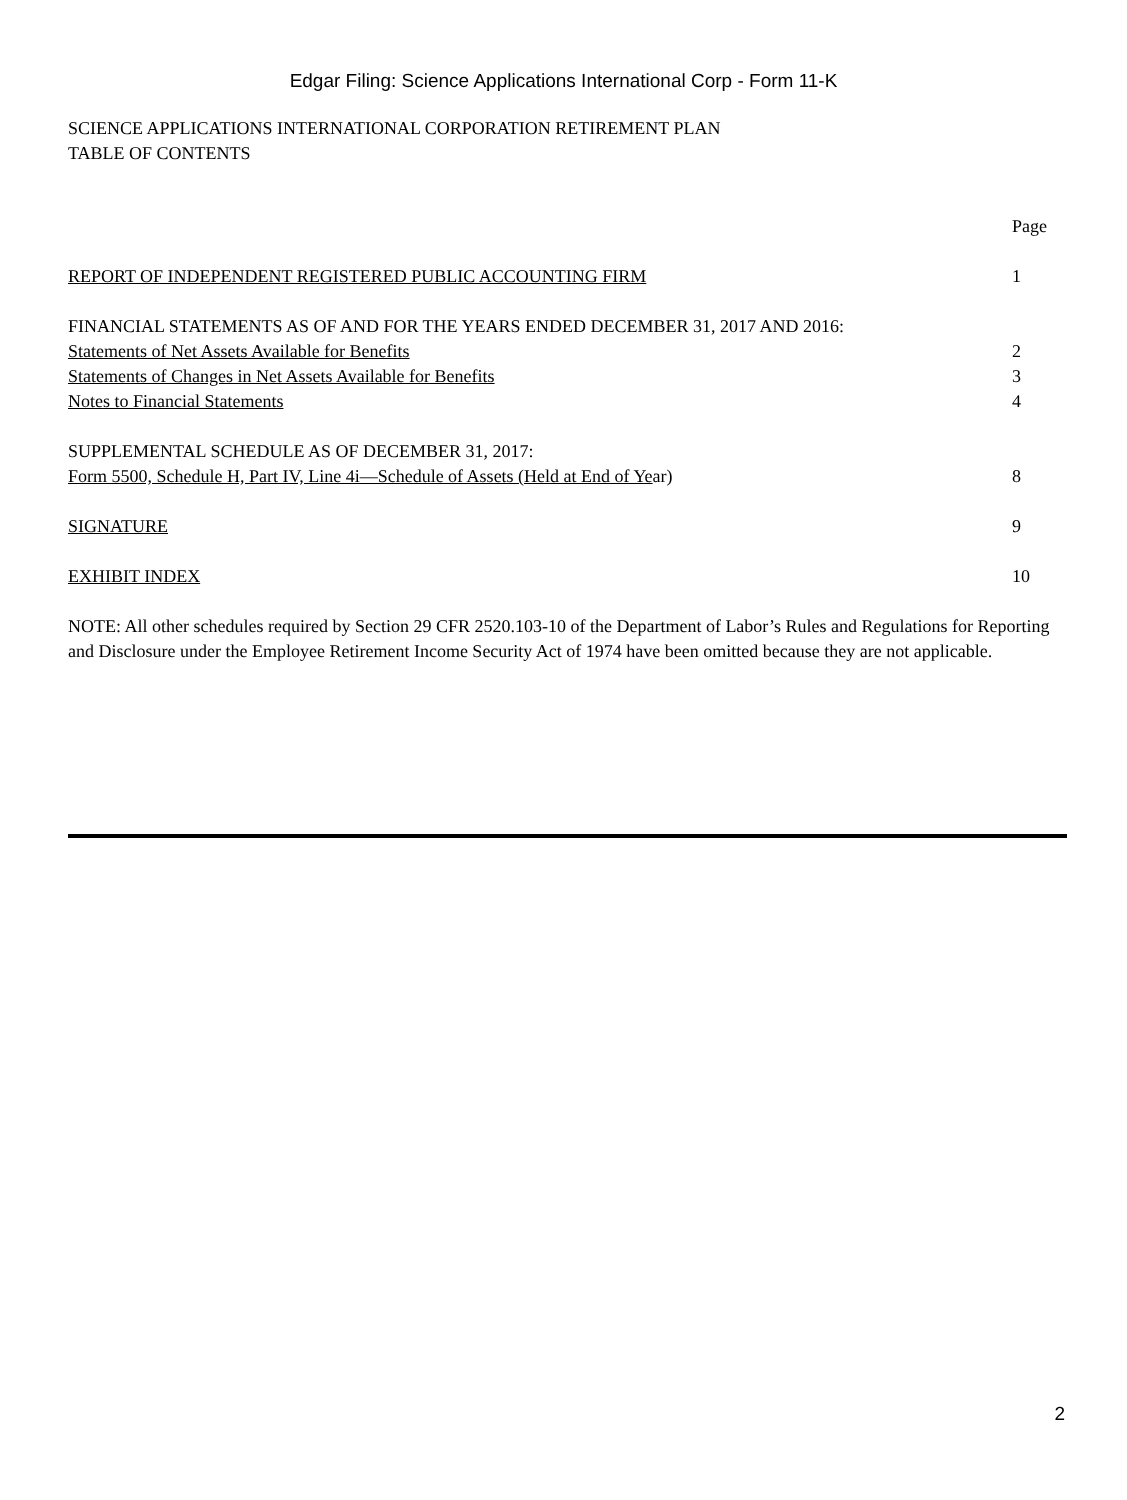Edgar Filing: Science Applications International Corp - Form 11-K
SCIENCE APPLICATIONS INTERNATIONAL CORPORATION RETIREMENT PLAN
TABLE OF CONTENTS
| | Page |
| REPORT OF INDEPENDENT REGISTERED PUBLIC ACCOUNTING FIRM | 1 |
| FINANCIAL STATEMENTS AS OF AND FOR THE YEARS ENDED DECEMBER 31, 2017 AND 2016: | |
| Statements of Net Assets Available for Benefits | 2 |
| Statements of Changes in Net Assets Available for Benefits | 3 |
| Notes to Financial Statements | 4 |
| SUPPLEMENTAL SCHEDULE AS OF DECEMBER 31, 2017: | |
| Form 5500, Schedule H, Part IV, Line 4i—Schedule of Assets (Held at End of Ye ar) | 8 |
| SIGNATURE | 9 |
| EXHIBIT INDEX | 10 |
NOTE: All other schedules required by Section 29 CFR 2520.103-10 of the Department of Labor’s Rules and Regulations for Reporting and Disclosure under the Employee Retirement Income Security Act of 1974 have been omitted because they are not applicable.
2